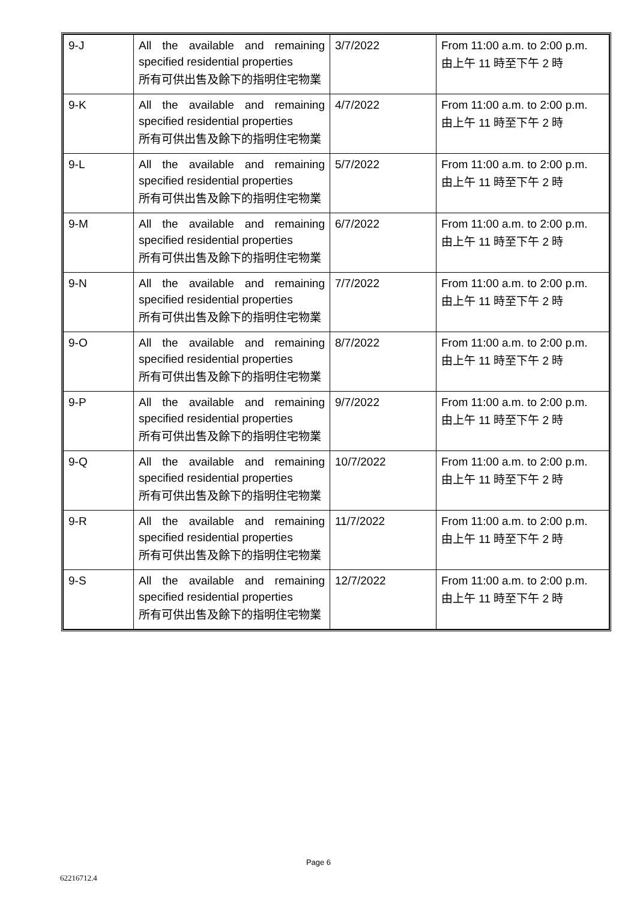| 9-J | All the available and remaining specified residential properties 所有可供出售及餘下的指明住宅物業 | 3/7/2022 | From 11:00 a.m. to 2:00 p.m. 由上午 11 時至下午 2 時 |
| 9-K | All the available and remaining specified residential properties 所有可供出售及餘下的指明住宅物業 | 4/7/2022 | From 11:00 a.m. to 2:00 p.m. 由上午 11 時至下午 2 時 |
| 9-L | All the available and remaining specified residential properties 所有可供出售及餘下的指明住宅物業 | 5/7/2022 | From 11:00 a.m. to 2:00 p.m. 由上午 11 時至下午 2 時 |
| 9-M | All the available and remaining specified residential properties 所有可供出售及餘下的指明住宅物業 | 6/7/2022 | From 11:00 a.m. to 2:00 p.m. 由上午 11 時至下午 2 時 |
| 9-N | All the available and remaining specified residential properties 所有可供出售及餘下的指明住宅物業 | 7/7/2022 | From 11:00 a.m. to 2:00 p.m. 由上午 11 時至下午 2 時 |
| 9-O | All the available and remaining specified residential properties 所有可供出售及餘下的指明住宅物業 | 8/7/2022 | From 11:00 a.m. to 2:00 p.m. 由上午 11 時至下午 2 時 |
| 9-P | All the available and remaining specified residential properties 所有可供出售及餘下的指明住宅物業 | 9/7/2022 | From 11:00 a.m. to 2:00 p.m. 由上午 11 時至下午 2 時 |
| 9-Q | All the available and remaining specified residential properties 所有可供出售及餘下的指明住宅物業 | 10/7/2022 | From 11:00 a.m. to 2:00 p.m. 由上午 11 時至下午 2 時 |
| 9-R | All the available and remaining specified residential properties 所有可供出售及餘下的指明住宅物業 | 11/7/2022 | From 11:00 a.m. to 2:00 p.m. 由上午 11 時至下午 2 時 |
| 9-S | All the available and remaining specified residential properties 所有可供出售及餘下的指明住宅物業 | 12/7/2022 | From 11:00 a.m. to 2:00 p.m. 由上午 11 時至下午 2 時 |
Page 6
62216712.4